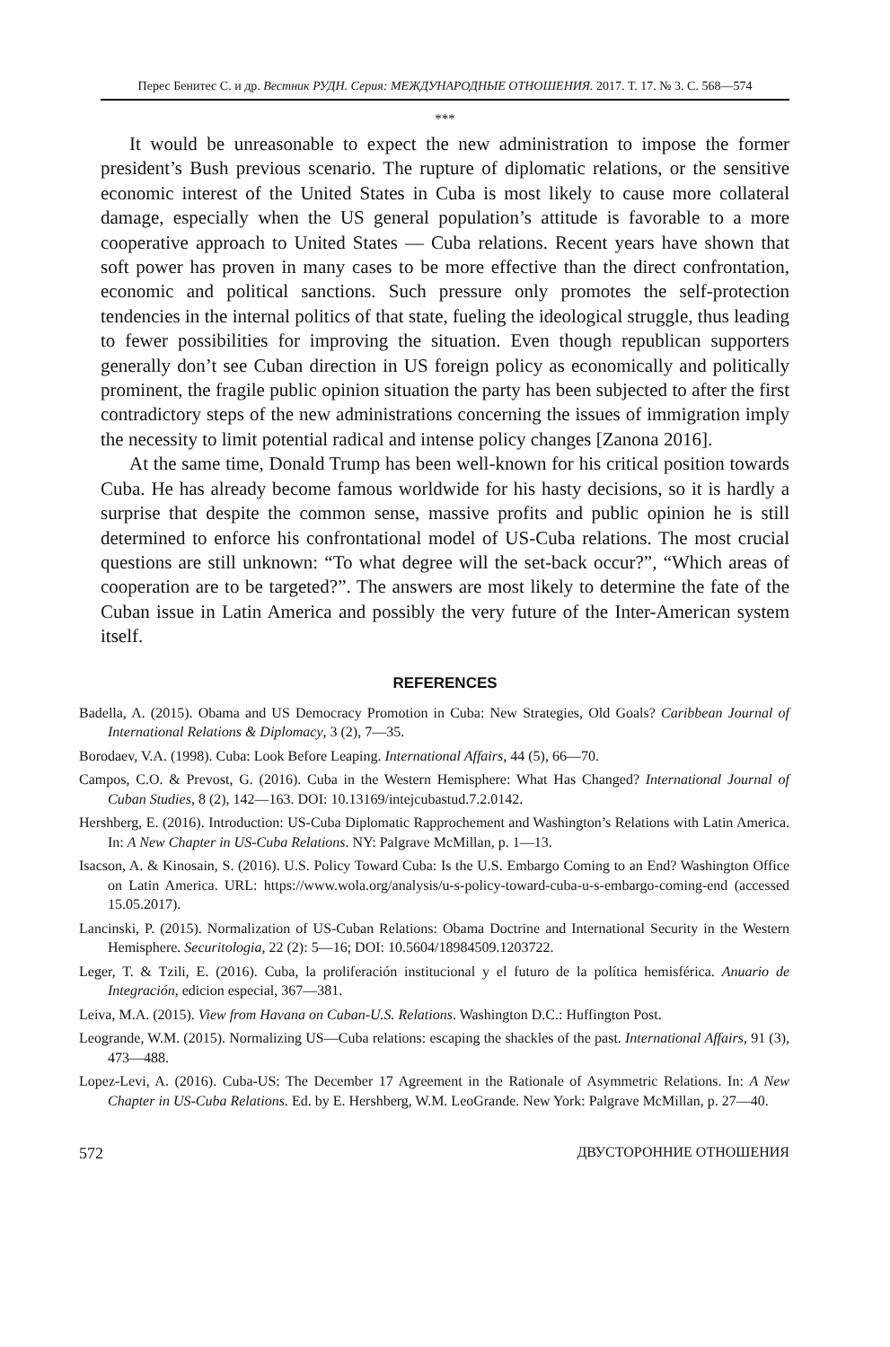Перес Бенитес С. и др. Вестник РУДН. Серия: МЕЖДУНАРОДНЫЕ ОТНОШЕНИЯ. 2017. Т. 17. № 3. С. 568—574
***
It would be unreasonable to expect the new administration to impose the former president’s Bush previous scenario. The rupture of diplomatic relations, or the sensitive economic interest of the United States in Cuba is most likely to cause more collateral damage, especially when the US general population’s attitude is favorable to a more cooperative approach to United States — Cuba relations. Recent years have shown that soft power has proven in many cases to be more effective than the direct confrontation, economic and political sanctions. Such pressure only promotes the self-protection tendencies in the internal politics of that state, fueling the ideological struggle, thus leading to fewer possibilities for improving the situation. Even though republican supporters generally don’t see Cuban direction in US foreign policy as economically and politically prominent, the fragile public opinion situation the party has been subjected to after the first contradictory steps of the new administrations concerning the issues of immigration imply the necessity to limit potential radical and intense policy changes [Zanona 2016].
At the same time, Donald Trump has been well-known for his critical position towards Cuba. He has already become famous worldwide for his hasty decisions, so it is hardly a surprise that despite the common sense, massive profits and public opinion he is still determined to enforce his confrontational model of US-Cuba relations. The most crucial questions are still unknown: “To what degree will the set-back occur?”, “Which areas of cooperation are to be targeted?”. The answers are most likely to determine the fate of the Cuban issue in Latin America and possibly the very future of the Inter-American system itself.
REFERENCES
Badella, A. (2015). Obama and US Democracy Promotion in Cuba: New Strategies, Old Goals? Caribbean Journal of International Relations & Diplomacy, 3 (2), 7—35.
Borodaev, V.A. (1998). Cuba: Look Before Leaping. International Affairs, 44 (5), 66—70.
Campos, C.O. & Prevost, G. (2016). Cuba in the Western Hemisphere: What Has Changed? International Journal of Cuban Studies, 8 (2), 142—163. DOI: 10.13169/intejcubastud.7.2.0142.
Hershberg, E. (2016). Introduction: US-Cuba Diplomatic Rapprochement and Washington’s Relations with Latin America. In: A New Chapter in US-Cuba Relations. NY: Palgrave McMillan, p. 1—13.
Isacson, A. & Kinosain, S. (2016). U.S. Policy Toward Cuba: Is the U.S. Embargo Coming to an End? Washington Office on Latin America. URL: https://www.wola.org/analysis/u-s-policy-toward-cuba-u-s-embargo-coming-end (accessed 15.05.2017).
Lancinski, P. (2015). Normalization of US-Cuban Relations: Obama Doctrine and International Security in the Western Hemisphere. Securitologia, 22 (2): 5—16; DOI: 10.5604/18984509.1203722.
Leger, T. & Tzili, E. (2016). Cuba, la proliferación institucional y el futuro de la política hemisférica. Anuario de Integración, edicion especial, 367—381.
Leiva, M.A. (2015). View from Havana on Cuban-U.S. Relations. Washington D.C.: Huffington Post.
Leogrande, W.M. (2015). Normalizing US—Cuba relations: escaping the shackles of the past. International Affairs, 91 (3), 473—488.
Lopez-Levi, A. (2016). Cuba-US: The December 17 Agreement in the Rationale of Asymmetric Relations. In: A New Chapter in US-Cuba Relations. Ed. by E. Hershberg, W.M. LeoGrande. New York: Palgrave McMillan, p. 27—40.
572 ДВУСТОРОННИЕ ОТНОШЕНИЯ